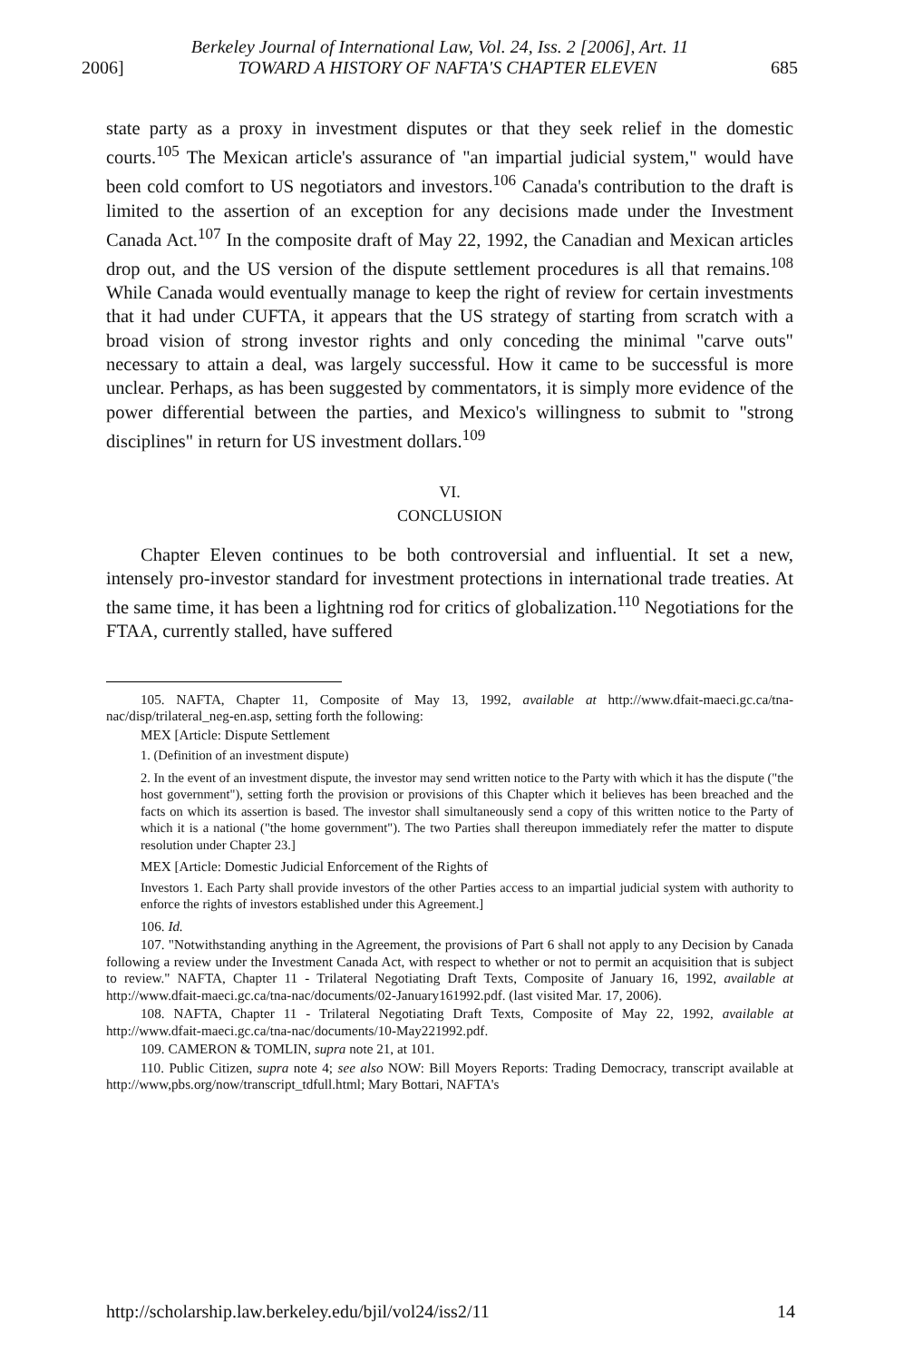Berkeley Journal of International Law, Vol. 24, Iss. 2 [2006], Art. 11
2006] TOWARD A HISTORY OF NAFTA'S CHAPTER ELEVEN 685
state party as a proxy in investment disputes or that they seek relief in the domestic courts.<sup>105</sup> The Mexican article's assurance of "an impartial judicial system," would have been cold comfort to US negotiators and investors.<sup>106</sup> Canada's contribution to the draft is limited to the assertion of an exception for any decisions made under the Investment Canada Act.<sup>107</sup> In the composite draft of May 22, 1992, the Canadian and Mexican articles drop out, and the US version of the dispute settlement procedures is all that remains.<sup>108</sup> While Canada would eventually manage to keep the right of review for certain investments that it had under CUFTA, it appears that the US strategy of starting from scratch with a broad vision of strong investor rights and only conceding the minimal "carve outs" necessary to attain a deal, was largely successful. How it came to be successful is more unclear. Perhaps, as has been suggested by commentators, it is simply more evidence of the power differential between the parties, and Mexico's willingness to submit to "strong disciplines" in return for US investment dollars.<sup>109</sup>
VI.
CONCLUSION
Chapter Eleven continues to be both controversial and influential. It set a new, intensely pro-investor standard for investment protections in international trade treaties. At the same time, it has been a lightning rod for critics of globalization.<sup>110</sup> Negotiations for the FTAA, currently stalled, have suffered
105. NAFTA, Chapter 11, Composite of May 13, 1992, available at http://www.dfait-maeci.gc.ca/tna-nac/disp/trilateral_neg-en.asp, setting forth the following:
MEX [Article: Dispute Settlement
1. (Definition of an investment dispute)
2. In the event of an investment dispute, the investor may send written notice to the Party with which it has the dispute ("the host government"), setting forth the provision or provisions of this Chapter which it believes has been breached and the facts on which its assertion is based. The investor shall simultaneously send a copy of this written notice to the Party of which it is a national ("the home government"). The two Parties shall thereupon immediately refer the matter to dispute resolution under Chapter 23.]
MEX [Article: Domestic Judicial Enforcement of the Rights of
Investors 1. Each Party shall provide investors of the other Parties access to an impartial judicial system with authority to enforce the rights of investors established under this Agreement.]
106. Id.
107. "Notwithstanding anything in the Agreement, the provisions of Part 6 shall not apply to any Decision by Canada following a review under the Investment Canada Act, with respect to whether or not to permit an acquisition that is subject to review." NAFTA, Chapter 11 - Trilateral Negotiating Draft Texts, Composite of January 16, 1992, available at http://www.dfait-maeci.gc.ca/tna-nac/documents/02-January161992.pdf. (last visited Mar. 17, 2006).
108. NAFTA, Chapter 11 - Trilateral Negotiating Draft Texts, Composite of May 22, 1992, available at http://www.dfait-maeci.gc.ca/tna-nac/documents/10-May221992.pdf.
109. CAMERON & TOMLIN, supra note 21, at 101.
110. Public Citizen, supra note 4; see also NOW: Bill Moyers Reports: Trading Democracy, transcript available at http://www,pbs.org/now/transcript_tdfull.html; Mary Bottari, NAFTA's
http://scholarship.law.berkeley.edu/bjil/vol24/iss2/11 14